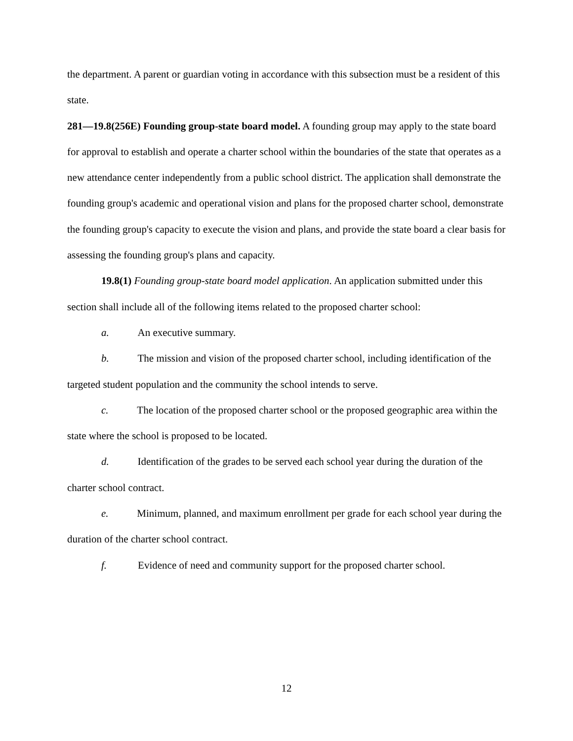the department. A parent or guardian voting in accordance with this subsection must be a resident of this state.
281—19.8(256E) Founding group-state board model. A founding group may apply to the state board for approval to establish and operate a charter school within the boundaries of the state that operates as a new attendance center independently from a public school district. The application shall demonstrate the founding group's academic and operational vision and plans for the proposed charter school, demonstrate the founding group's capacity to execute the vision and plans, and provide the state board a clear basis for assessing the founding group's plans and capacity.
19.8(1) Founding group-state board model application. An application submitted under this section shall include all of the following items related to the proposed charter school:
a. An executive summary.
b. The mission and vision of the proposed charter school, including identification of the targeted student population and the community the school intends to serve.
c. The location of the proposed charter school or the proposed geographic area within the state where the school is proposed to be located.
d. Identification of the grades to be served each school year during the duration of the charter school contract.
e. Minimum, planned, and maximum enrollment per grade for each school year during the duration of the charter school contract.
f. Evidence of need and community support for the proposed charter school.
12